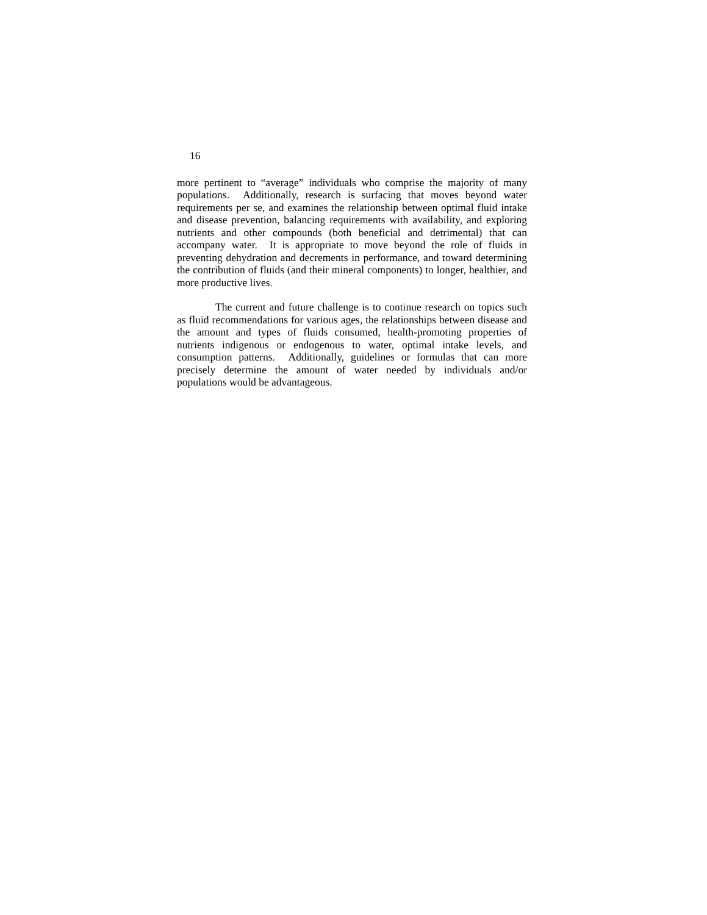16
more pertinent to “average” individuals who comprise the majority of many populations. Additionally, research is surfacing that moves beyond water requirements per se, and examines the relationship between optimal fluid intake and disease prevention, balancing requirements with availability, and exploring nutrients and other compounds (both beneficial and detrimental) that can accompany water. It is appropriate to move beyond the role of fluids in preventing dehydration and decrements in performance, and toward determining the contribution of fluids (and their mineral components) to longer, healthier, and more productive lives.
The current and future challenge is to continue research on topics such as fluid recommendations for various ages, the relationships between disease and the amount and types of fluids consumed, health-promoting properties of nutrients indigenous or endogenous to water, optimal intake levels, and consumption patterns. Additionally, guidelines or formulas that can more precisely determine the amount of water needed by individuals and/or populations would be advantageous.